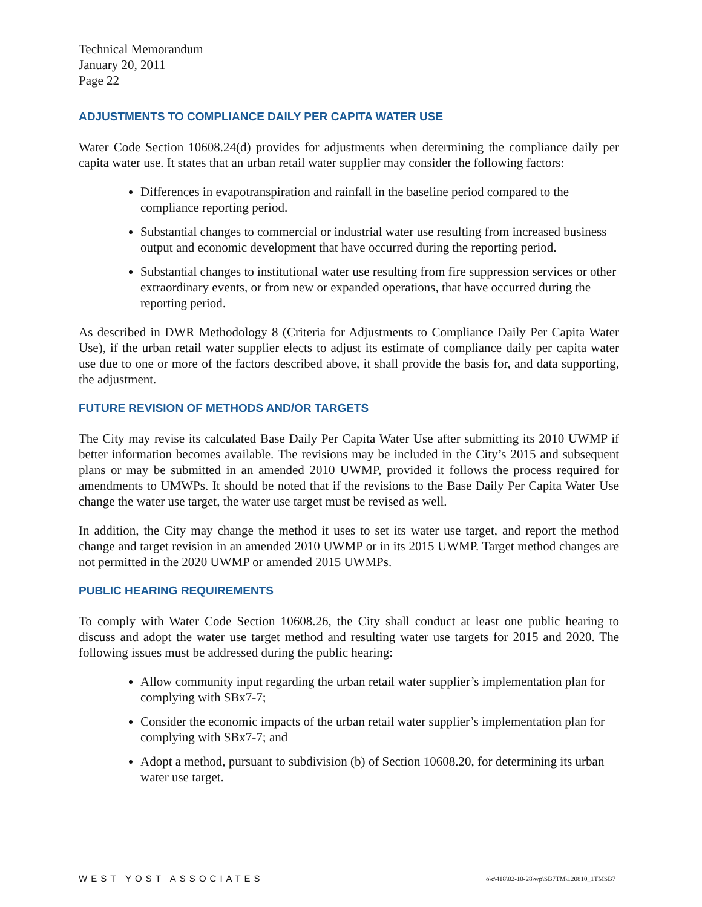Technical Memorandum
January 20, 2011
Page 22
ADJUSTMENTS TO COMPLIANCE DAILY PER CAPITA WATER USE
Water Code Section 10608.24(d) provides for adjustments when determining the compliance daily per capita water use. It states that an urban retail water supplier may consider the following factors:
Differences in evapotranspiration and rainfall in the baseline period compared to the compliance reporting period.
Substantial changes to commercial or industrial water use resulting from increased business output and economic development that have occurred during the reporting period.
Substantial changes to institutional water use resulting from fire suppression services or other extraordinary events, or from new or expanded operations, that have occurred during the reporting period.
As described in DWR Methodology 8 (Criteria for Adjustments to Compliance Daily Per Capita Water Use), if the urban retail water supplier elects to adjust its estimate of compliance daily per capita water use due to one or more of the factors described above, it shall provide the basis for, and data supporting, the adjustment.
FUTURE REVISION OF METHODS AND/OR TARGETS
The City may revise its calculated Base Daily Per Capita Water Use after submitting its 2010 UWMP if better information becomes available. The revisions may be included in the City’s 2015 and subsequent plans or may be submitted in an amended 2010 UWMP, provided it follows the process required for amendments to UMWPs. It should be noted that if the revisions to the Base Daily Per Capita Water Use change the water use target, the water use target must be revised as well.
In addition, the City may change the method it uses to set its water use target, and report the method change and target revision in an amended 2010 UWMP or in its 2015 UWMP. Target method changes are not permitted in the 2020 UWMP or amended 2015 UWMPs.
PUBLIC HEARING REQUIREMENTS
To comply with Water Code Section 10608.26, the City shall conduct at least one public hearing to discuss and adopt the water use target method and resulting water use targets for 2015 and 2020. The following issues must be addressed during the public hearing:
Allow community input regarding the urban retail water supplier’s implementation plan for complying with SBx7-7;
Consider the economic impacts of the urban retail water supplier’s implementation plan for complying with SBx7-7; and
Adopt a method, pursuant to subdivision (b) of Section 10608.20, for determining its urban water use target.
WEST YOST ASSOCIATES o\c\418\02-10-28\wp\SB7TM\120810_1TMSB7